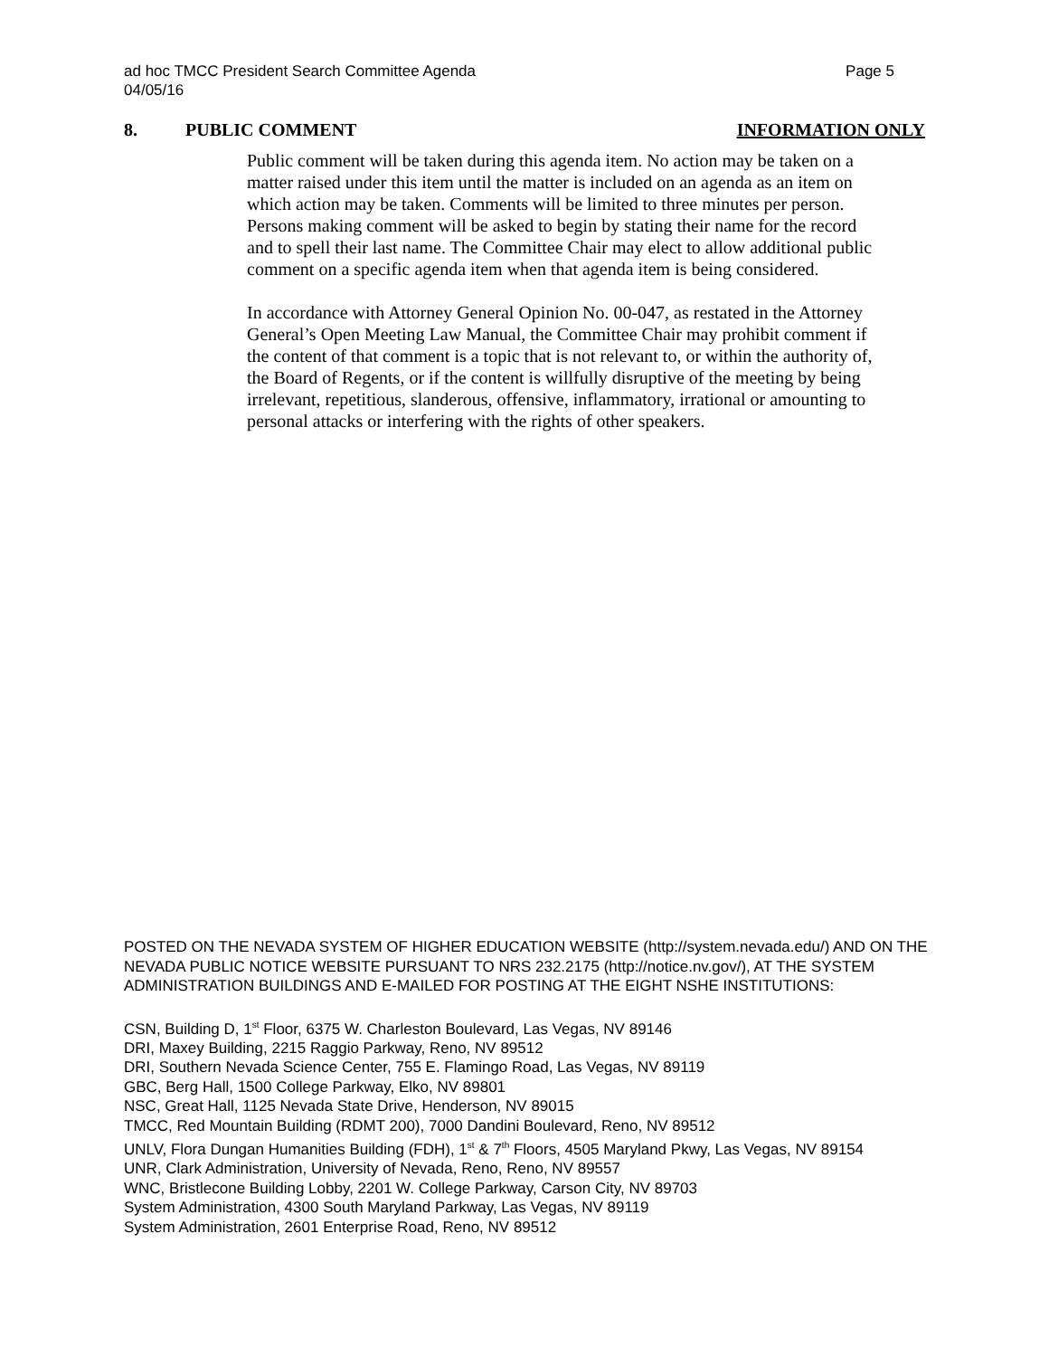ad hoc TMCC President Search Committee Agenda
04/05/16
Page 5
8. PUBLIC COMMENT INFORMATION ONLY
Public comment will be taken during this agenda item. No action may be taken on a matter raised under this item until the matter is included on an agenda as an item on which action may be taken. Comments will be limited to three minutes per person. Persons making comment will be asked to begin by stating their name for the record and to spell their last name. The Committee Chair may elect to allow additional public comment on a specific agenda item when that agenda item is being considered.
In accordance with Attorney General Opinion No. 00-047, as restated in the Attorney General’s Open Meeting Law Manual, the Committee Chair may prohibit comment if the content of that comment is a topic that is not relevant to, or within the authority of, the Board of Regents, or if the content is willfully disruptive of the meeting by being irrelevant, repetitious, slanderous, offensive, inflammatory, irrational or amounting to personal attacks or interfering with the rights of other speakers.
POSTED ON THE NEVADA SYSTEM OF HIGHER EDUCATION WEBSITE (http://system.nevada.edu/) AND ON THE NEVADA PUBLIC NOTICE WEBSITE PURSUANT TO NRS 232.2175 (http://notice.nv.gov/), AT THE SYSTEM ADMINISTRATION BUILDINGS AND E-MAILED FOR POSTING AT THE EIGHT NSHE INSTITUTIONS:
CSN, Building D, 1<sup>st</sup> Floor, 6375 W. Charleston Boulevard, Las Vegas, NV 89146
DRI, Maxey Building, 2215 Raggio Parkway, Reno, NV 89512
DRI, Southern Nevada Science Center, 755 E. Flamingo Road, Las Vegas, NV 89119
GBC, Berg Hall, 1500 College Parkway, Elko, NV 89801
NSC, Great Hall, 1125 Nevada State Drive, Henderson, NV 89015
TMCC, Red Mountain Building (RDMT 200), 7000 Dandini Boulevard, Reno, NV 89512
UNLV, Flora Dungan Humanities Building (FDH), 1<sup>st</sup> & 7<sup>th</sup> Floors, 4505 Maryland Pkwy, Las Vegas, NV 89154
UNR, Clark Administration, University of Nevada, Reno, Reno, NV 89557
WNC, Bristlecone Building Lobby, 2201 W. College Parkway, Carson City, NV 89703
System Administration, 4300 South Maryland Parkway, Las Vegas, NV 89119
System Administration, 2601 Enterprise Road, Reno, NV 89512